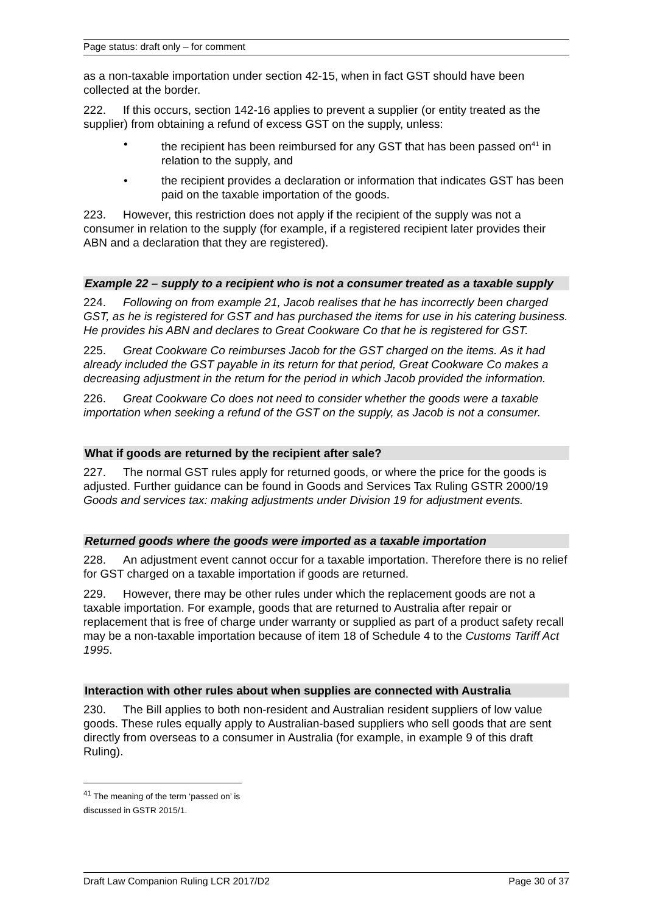Page status: draft only – for comment
as a non-taxable importation under section 42-15, when in fact GST should have been collected at the border.
222. If this occurs, section 142-16 applies to prevent a supplier (or entity treated as the supplier) from obtaining a refund of excess GST on the supply, unless:
• the recipient has been reimbursed for any GST that has been passed on<sup>41</sup> in relation to the supply, and
• the recipient provides a declaration or information that indicates GST has been paid on the taxable importation of the goods.
223. However, this restriction does not apply if the recipient of the supply was not a consumer in relation to the supply (for example, if a registered recipient later provides their ABN and a declaration that they are registered).
Example 22 – supply to a recipient who is not a consumer treated as a taxable supply
224. Following on from example 21, Jacob realises that he has incorrectly been charged GST, as he is registered for GST and has purchased the items for use in his catering business. He provides his ABN and declares to Great Cookware Co that he is registered for GST.
225. Great Cookware Co reimburses Jacob for the GST charged on the items. As it had already included the GST payable in its return for that period, Great Cookware Co makes a decreasing adjustment in the return for the period in which Jacob provided the information.
226. Great Cookware Co does not need to consider whether the goods were a taxable importation when seeking a refund of the GST on the supply, as Jacob is not a consumer.
What if goods are returned by the recipient after sale?
227. The normal GST rules apply for returned goods, or where the price for the goods is adjusted. Further guidance can be found in Goods and Services Tax Ruling GSTR 2000/19 Goods and services tax: making adjustments under Division 19 for adjustment events.
Returned goods where the goods were imported as a taxable importation
228. An adjustment event cannot occur for a taxable importation. Therefore there is no relief for GST charged on a taxable importation if goods are returned.
229. However, there may be other rules under which the replacement goods are not a taxable importation. For example, goods that are returned to Australia after repair or replacement that is free of charge under warranty or supplied as part of a product safety recall may be a non-taxable importation because of item 18 of Schedule 4 to the Customs Tariff Act 1995.
Interaction with other rules about when supplies are connected with Australia
230. The Bill applies to both non-resident and Australian resident suppliers of low value goods. These rules equally apply to Australian-based suppliers who sell goods that are sent directly from overseas to a consumer in Australia (for example, in example 9 of this draft Ruling).
<sup>41</sup> The meaning of the term ‘passed on’ is discussed in GSTR 2015/1.
Draft Law Companion Ruling LCR 2017/D2 Page 30 of 37